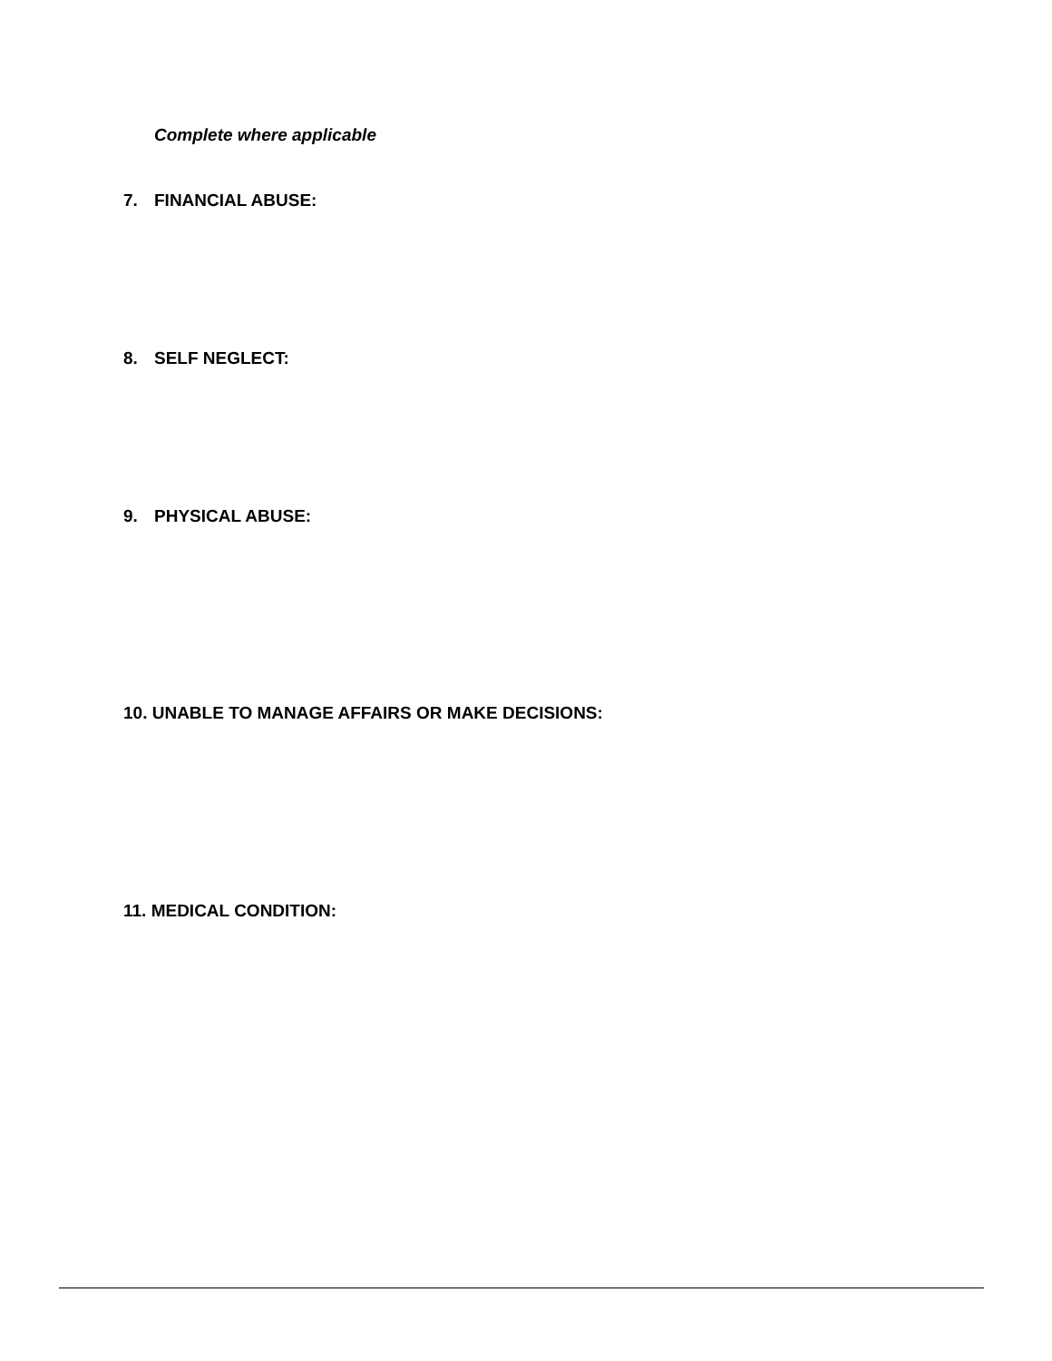Complete where applicable
7. FINANCIAL ABUSE:
8. SELF NEGLECT:
9. PHYSICAL ABUSE:
10. UNABLE TO MANAGE AFFAIRS OR MAKE DECISIONS:
11. MEDICAL CONDITION: